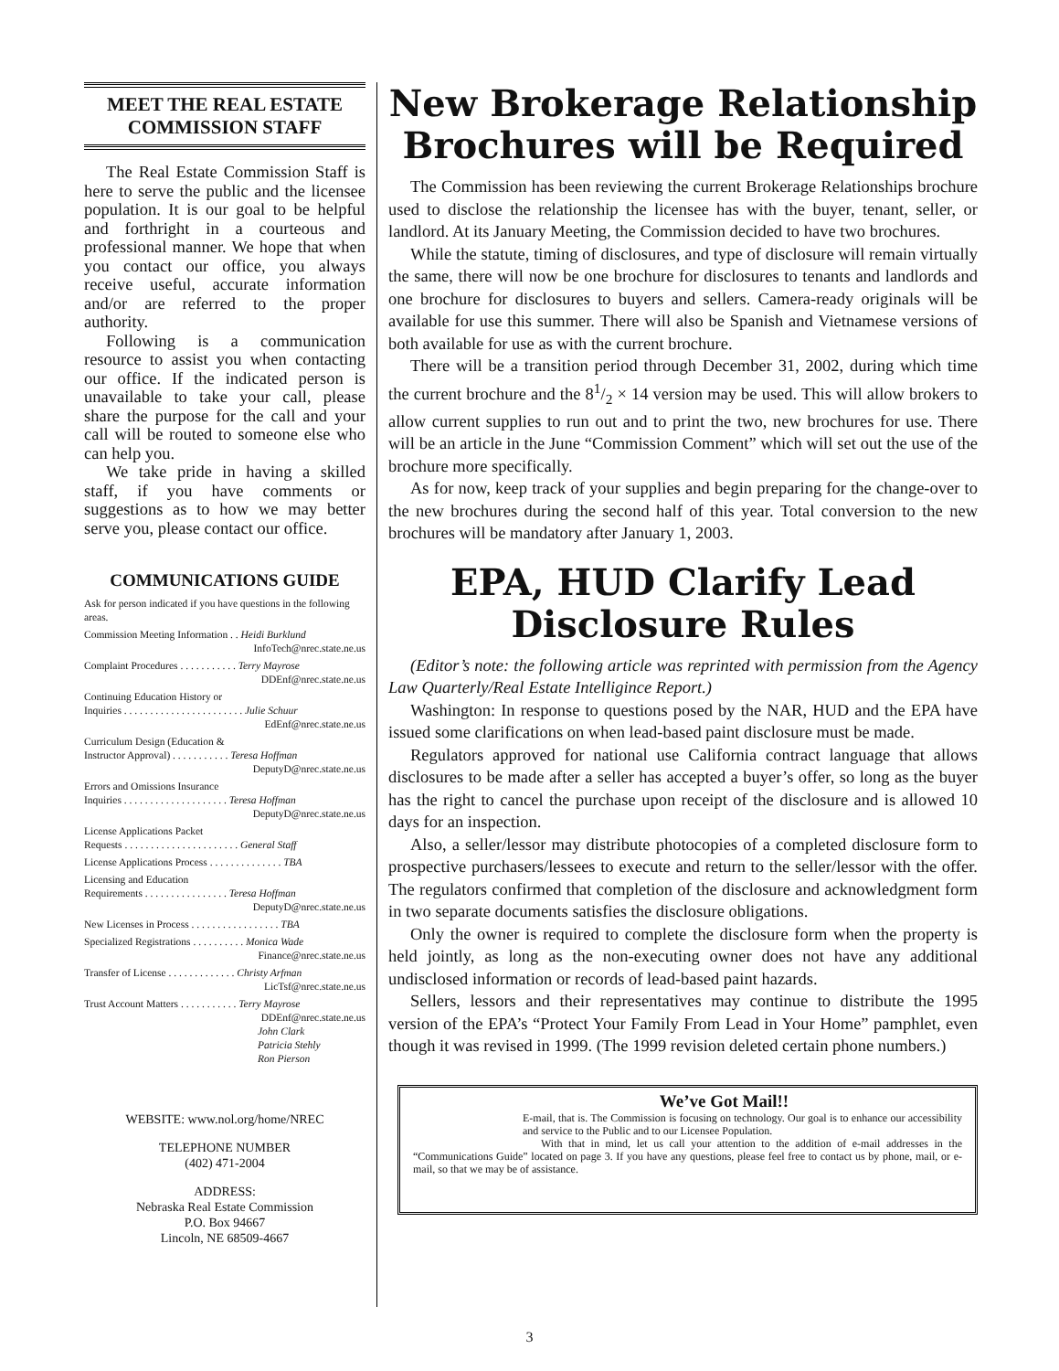MEET THE REAL ESTATE
COMMISSION STAFF
The Real Estate Commission Staff is here to serve the public and the licensee population. It is our goal to be helpful and forthright in a courteous and professional manner. We hope that when you contact our office, you always receive useful, accurate information and/or are referred to the proper authority.
Following is a communication resource to assist you when contacting our office. If the indicated person is unavailable to take your call, please share the purpose for the call and your call will be routed to someone else who can help you.
We take pride in having a skilled staff, if you have comments or suggestions as to how we may better serve you, please contact our office.
COMMUNICATIONS GUIDE
Ask for person indicated if you have questions in the following areas.
Commission Meeting Information . . Heidi Burklund
InfoTech@nrec.state.ne.us
Complaint Procedures . . . . . . . . . . . Terry Mayrose
DDEnf@nrec.state.ne.us
Continuing Education History or
Inquiries . . . . . . . . . . . . . . . . . . . . . . . Julie Schuur
EdEnf@nrec.state.ne.us
Curriculum Design (Education &
Instructor Approval) . . . . . . . . . . . Teresa Hoffman
DeputyD@nrec.state.ne.us
Errors and Omissions Insurance
Inquiries . . . . . . . . . . . . . . . . . . . . Teresa Hoffman
DeputyD@nrec.state.ne.us
License Applications Packet
Requests . . . . . . . . . . . . . . . . . . . . . . General Staff
License Applications Process . . . . . . . . . . . . . . TBA
Licensing and Education
Requirements . . . . . . . . . . . . . . . . Teresa Hoffman
DeputyD@nrec.state.ne.us
New Licenses in Process . . . . . . . . . . . . . . . . . TBA
Specialized Registrations . . . . . . . . . . Monica Wade
Finance@nrec.state.ne.us
Transfer of License . . . . . . . . . . . . . Christy Arfman
LicTsf@nrec.state.ne.us
Trust Account Matters . . . . . . . . . . . Terry Mayrose
DDEnf@nrec.state.ne.us
John Clark
Patricia Stehly
Ron Pierson
WEBSITE: www.nol.org/home/NREC
TELEPHONE NUMBER
(402) 471-2004
ADDRESS:
Nebraska Real Estate Commission
P.O. Box 94667
Lincoln, NE 68509-4667
New Brokerage Relationship
Brochures will be Required
The Commission has been reviewing the current Brokerage Relationships brochure used to disclose the relationship the licensee has with the buyer, tenant, seller, or landlord. At its January Meeting, the Commission decided to have two brochures.
While the statute, timing of disclosures, and type of disclosure will remain virtually the same, there will now be one brochure for disclosures to tenants and landlords and one brochure for disclosures to buyers and sellers. Camera-ready originals will be available for use this summer. There will also be Spanish and Vietnamese versions of both available for use as with the current brochure.
There will be a transition period through December 31, 2002, during which time the current brochure and the 81/2 × 14 version may be used. This will allow brokers to allow current supplies to run out and to print the two, new brochures for use. There will be an article in the June “Commission Comment” which will set out the use of the brochure more specifically.
As for now, keep track of your supplies and begin preparing for the change-over to the new brochures during the second half of this year. Total conversion to the new brochures will be mandatory after January 1, 2003.
EPA, HUD Clarify Lead
Disclosure Rules
(Editor’s note: the following article was reprinted with permission from the Agency Law Quarterly/Real Estate Intelligince Report.)
Washington: In response to questions posed by the NAR, HUD and the EPA have issued some clarifications on when lead-based paint disclosure must be made.
Regulators approved for national use California contract language that allows disclosures to be made after a seller has accepted a buyer’s offer, so long as the buyer has the right to cancel the purchase upon receipt of the disclosure and is allowed 10 days for an inspection.
Also, a seller/lessor may distribute photocopies of a completed disclosure form to prospective purchasers/lessees to execute and return to the seller/lessor with the offer. The regulators confirmed that completion of the disclosure and acknowledgment form in two separate documents satisfies the disclosure obligations.
Only the owner is required to complete the disclosure form when the property is held jointly, as long as the non-executing owner does not have any additional undisclosed information or records of lead-based paint hazards.
Sellers, lessors and their representatives may continue to distribute the 1995 version of the EPA’s “Protect Your Family From Lead in Your Home” pamphlet, even though it was revised in 1999. (The 1999 revision deleted certain phone numbers.)
We’ve Got Mail!!
E-mail, that is. The Commission is focusing on technology. Our goal is to enhance our accessibility and service to the Public and to our Licensee Population.
With that in mind, let us call your attention to the addition of e-mail addresses in the “Communications Guide” located on page 3. If you have any questions, please feel free to contact us by phone, mail, or e-mail, so that we may be of assistance.
3